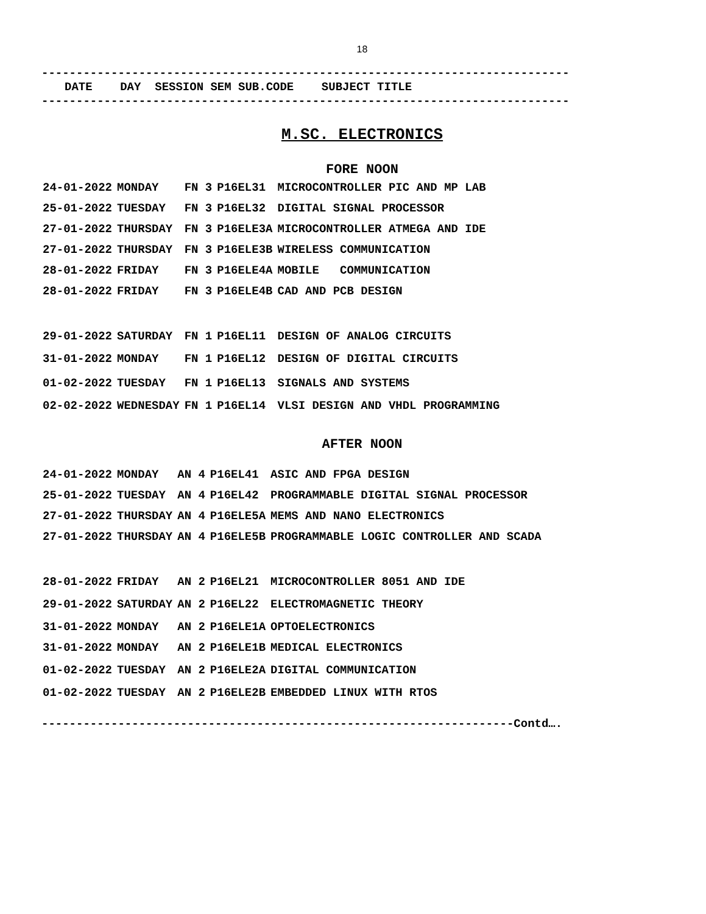18
----------------------------------------------------------------------------
DATE DAY SESSION SEM SUB.CODE SUBJECT TITLE
----------------------------------------------------------------------------
M.SC. ELECTRONICS
FORE NOON
| 24-01-2022 | MONDAY | FN 3 | P16EL31 | MICROCONTROLLER PIC AND MP LAB |
| 25-01-2022 | TUESDAY | FN 3 | P16EL32 | DIGITAL SIGNAL PROCESSOR |
| 27-01-2022 | THURSDAY | FN 3 | P16ELE3A | MICROCONTROLLER ATMEGA AND IDE |
| 27-01-2022 | THURSDAY | FN 3 | P16ELE3B | WIRELESS COMMUNICATION |
| 28-01-2022 | FRIDAY | FN 3 | P16ELE4A | MOBILE COMMUNICATION |
| 28-01-2022 | FRIDAY | FN 3 | P16ELE4B | CAD AND PCB DESIGN |
| 29-01-2022 | SATURDAY | FN 1 | P16EL11 | DESIGN OF ANALOG CIRCUITS |
| 31-01-2022 | MONDAY | FN 1 | P16EL12 | DESIGN OF DIGITAL CIRCUITS |
| 01-02-2022 | TUESDAY | FN 1 | P16EL13 | SIGNALS AND SYSTEMS |
| 02-02-2022 | WEDNESDAY | FN 1 | P16EL14 | VLSI DESIGN AND VHDL PROGRAMMING |
AFTER NOON
| 24-01-2022 | MONDAY | AN 4 | P16EL41 | ASIC AND FPGA DESIGN |
| 25-01-2022 | TUESDAY | AN 4 | P16EL42 | PROGRAMMABLE DIGITAL SIGNAL PROCESSOR |
| 27-01-2022 | THURSDAY | AN 4 | P16ELE5A | MEMS AND NANO ELECTRONICS |
| 27-01-2022 | THURSDAY | AN 4 | P16ELE5B | PROGRAMMABLE LOGIC CONTROLLER AND SCADA |
| 28-01-2022 | FRIDAY | AN 2 | P16EL21 | MICROCONTROLLER 8051 AND IDE |
| 29-01-2022 | SATURDAY | AN 2 | P16EL22 | ELECTROMAGNETIC THEORY |
| 31-01-2022 | MONDAY | AN 2 | P16ELE1A | OPTOELECTRONICS |
| 31-01-2022 | MONDAY | AN 2 | P16ELE1B | MEDICAL ELECTRONICS |
| 01-02-2022 | TUESDAY | AN 2 | P16ELE2A | DIGITAL COMMUNICATION |
| 01-02-2022 | TUESDAY | AN 2 | P16ELE2B | EMBEDDED LINUX WITH RTOS |
--------------------------------------------------------------------Contd….